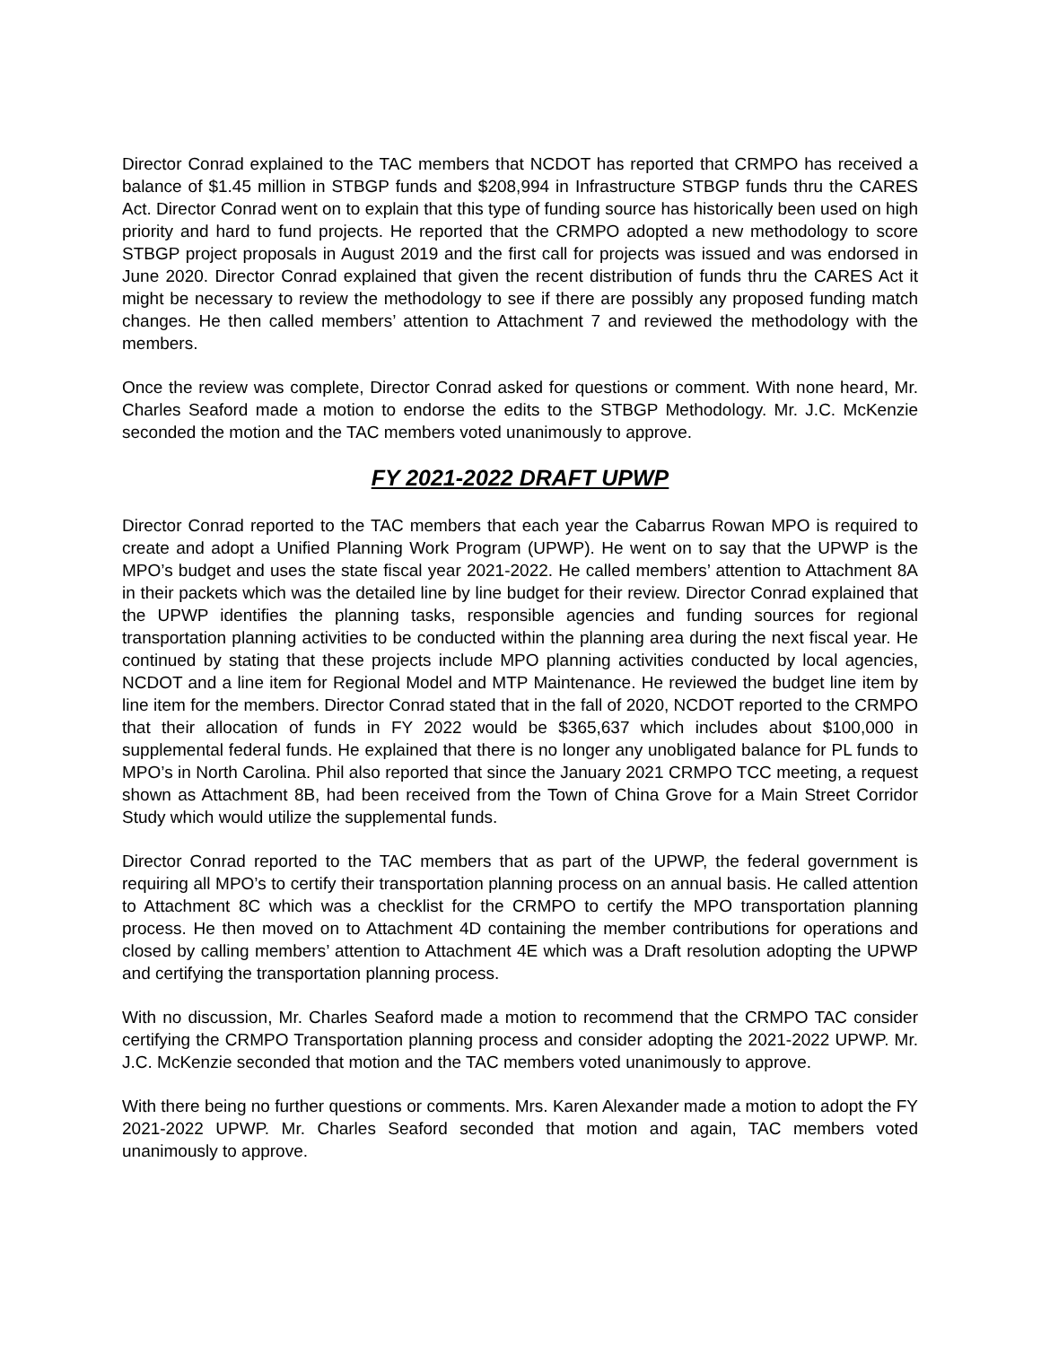Director Conrad explained to the TAC members that NCDOT has reported that CRMPO has received a balance of $1.45 million in STBGP funds and $208,994 in Infrastructure STBGP funds thru the CARES Act. Director Conrad went on to explain that this type of funding source has historically been used on high priority and hard to fund projects. He reported that the CRMPO adopted a new methodology to score STBGP project proposals in August 2019 and the first call for projects was issued and was endorsed in June 2020. Director Conrad explained that given the recent distribution of funds thru the CARES Act it might be necessary to review the methodology to see if there are possibly any proposed funding match changes. He then called members’ attention to Attachment 7 and reviewed the methodology with the members.
Once the review was complete, Director Conrad asked for questions or comment. With none heard, Mr. Charles Seaford made a motion to endorse the edits to the STBGP Methodology. Mr. J.C. McKenzie seconded the motion and the TAC members voted unanimously to approve.
FY 2021-2022 DRAFT UPWP
Director Conrad reported to the TAC members that each year the Cabarrus Rowan MPO is required to create and adopt a Unified Planning Work Program (UPWP). He went on to say that the UPWP is the MPO’s budget and uses the state fiscal year 2021-2022. He called members’ attention to Attachment 8A in their packets which was the detailed line by line budget for their review. Director Conrad explained that the UPWP identifies the planning tasks, responsible agencies and funding sources for regional transportation planning activities to be conducted within the planning area during the next fiscal year. He continued by stating that these projects include MPO planning activities conducted by local agencies, NCDOT and a line item for Regional Model and MTP Maintenance. He reviewed the budget line item by line item for the members. Director Conrad stated that in the fall of 2020, NCDOT reported to the CRMPO that their allocation of funds in FY 2022 would be $365,637 which includes about $100,000 in supplemental federal funds. He explained that there is no longer any unobligated balance for PL funds to MPO’s in North Carolina. Phil also reported that since the January 2021 CRMPO TCC meeting, a request shown as Attachment 8B, had been received from the Town of China Grove for a Main Street Corridor Study which would utilize the supplemental funds.
Director Conrad reported to the TAC members that as part of the UPWP, the federal government is requiring all MPO’s to certify their transportation planning process on an annual basis. He called attention to Attachment 8C which was a checklist for the CRMPO to certify the MPO transportation planning process. He then moved on to Attachment 4D containing the member contributions for operations and closed by calling members’ attention to Attachment 4E which was a Draft resolution adopting the UPWP and certifying the transportation planning process.
With no discussion, Mr. Charles Seaford made a motion to recommend that the CRMPO TAC consider certifying the CRMPO Transportation planning process and consider adopting the 2021-2022 UPWP. Mr. J.C. McKenzie seconded that motion and the TAC members voted unanimously to approve.
With there being no further questions or comments. Mrs. Karen Alexander made a motion to adopt the FY 2021-2022 UPWP. Mr. Charles Seaford seconded that motion and again, TAC members voted unanimously to approve.